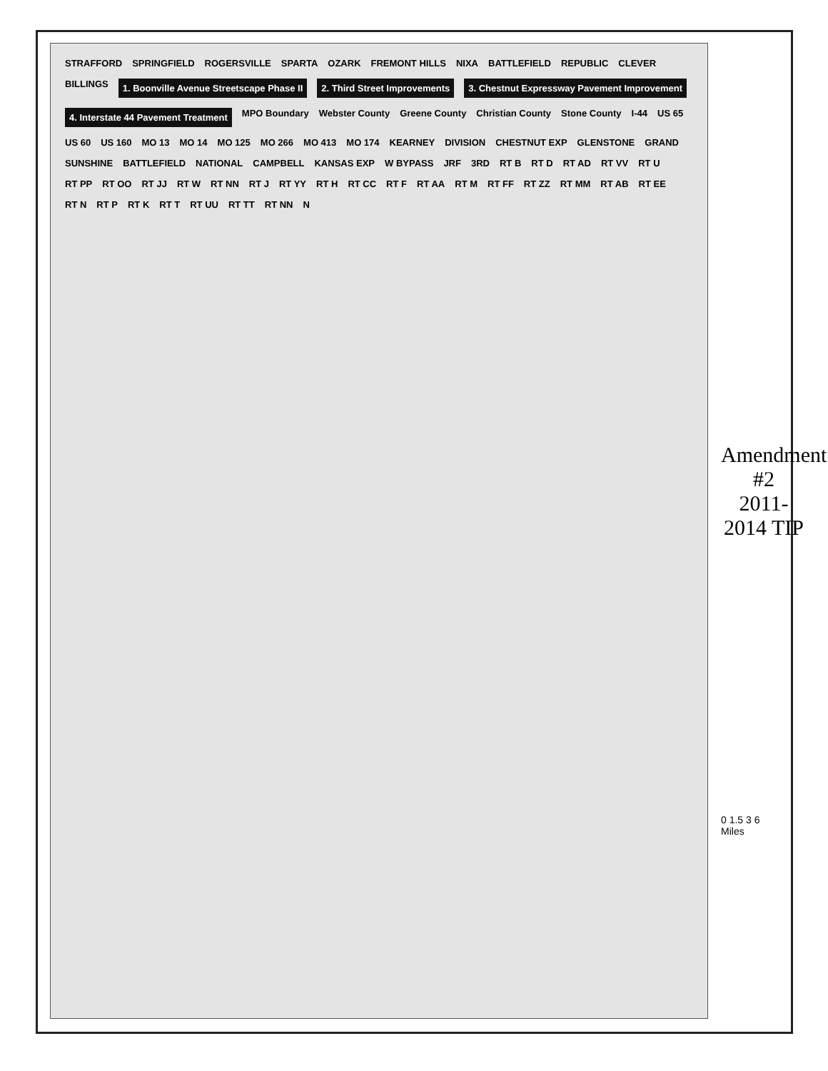STRAFFORD SPRINGFIELD ROGERSVILLE SPARTA OZARK FREMONT HILLS NIXA BATTLEFIELD REPUBLIC CLEVER BILLINGS 1. Boonville Avenue Streetscape Phase II 2. Third Street Improvements 3. Chestnut Expressway Pavement Improvement 4. Interstate 44 Pavement Treatment MPO Boundary Webster County Greene County Christian County Stone County I-44 US 65 US 60 US 160 MO 13 MO 14 MO 125 MO 266 MO 413 MO 174 KEARNEY DIVISION CHESTNUT EXP GLENSTONE GRAND SUNSHINE BATTLEFIELD NATIONAL CAMPBELL KANSAS EXP W BYPASS JRF 3RD RT B RT D RT AD RT VV RT U RT PP RT OO RT JJ RT W RT NN RT J RT YY RT H RT CC RT F RT AA RT M RT FF RT ZZ RT MM RT AB RT EE RT N RT P RT K RT T RT UU RT TT RT NN N
Amendment #2
2011-2014 TIP
0 1.5 3 6
Miles